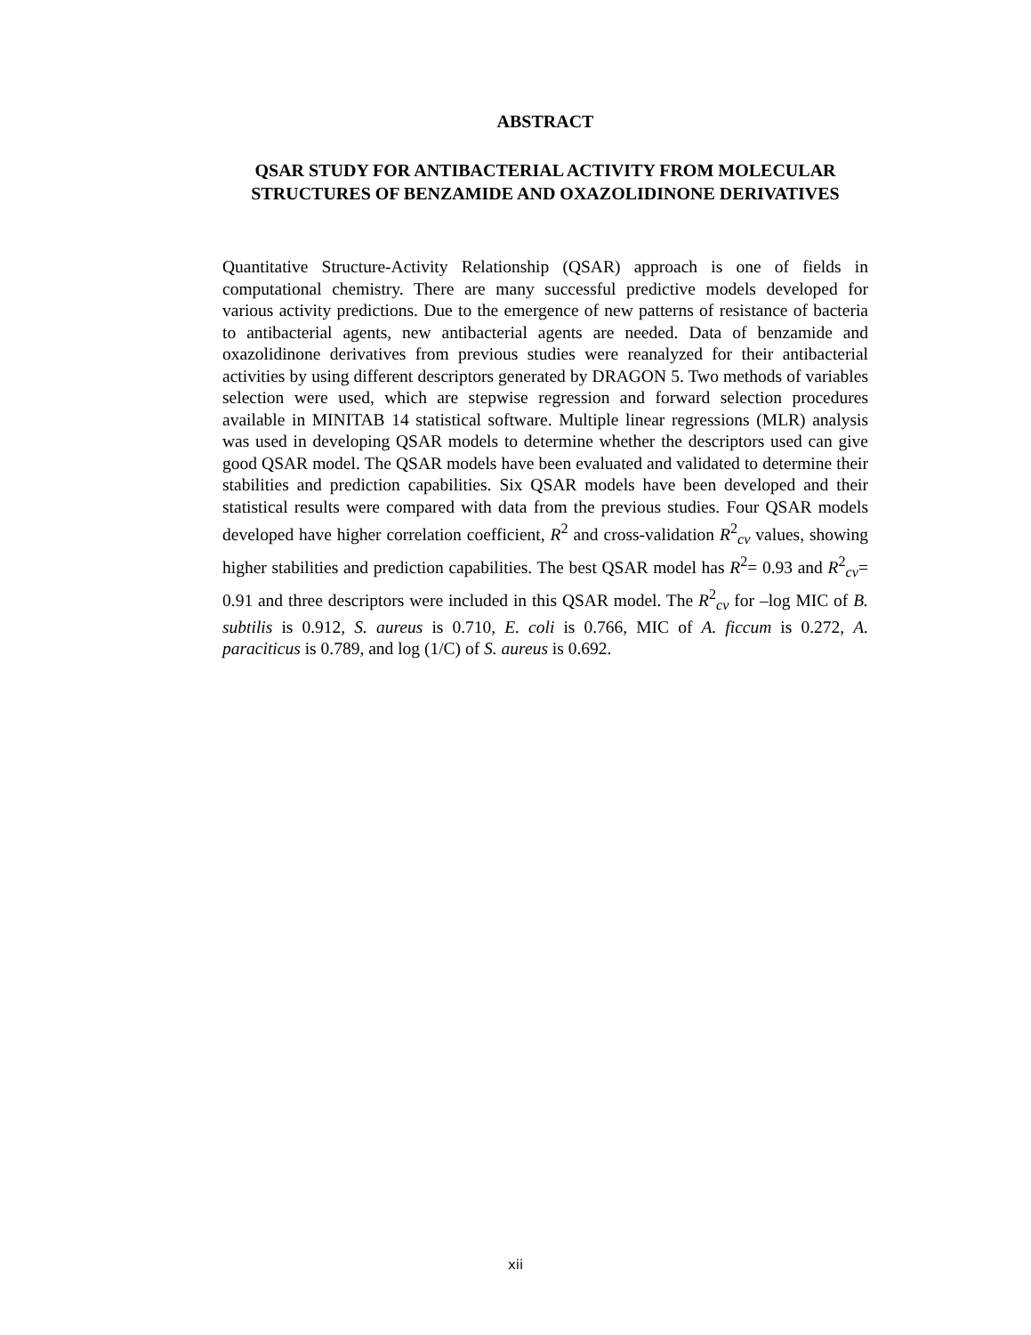ABSTRACT
QSAR STUDY FOR ANTIBACTERIAL ACTIVITY FROM MOLECULAR STRUCTURES OF BENZAMIDE AND OXAZOLIDINONE DERIVATIVES
Quantitative Structure-Activity Relationship (QSAR) approach is one of fields in computational chemistry. There are many successful predictive models developed for various activity predictions. Due to the emergence of new patterns of resistance of bacteria to antibacterial agents, new antibacterial agents are needed. Data of benzamide and oxazolidinone derivatives from previous studies were reanalyzed for their antibacterial activities by using different descriptors generated by DRAGON 5. Two methods of variables selection were used, which are stepwise regression and forward selection procedures available in MINITAB 14 statistical software. Multiple linear regressions (MLR) analysis was used in developing QSAR models to determine whether the descriptors used can give good QSAR model. The QSAR models have been evaluated and validated to determine their stabilities and prediction capabilities. Six QSAR models have been developed and their statistical results were compared with data from the previous studies. Four QSAR models developed have higher correlation coefficient, R<sup>2</sup> and cross-validation R<sup>2</sup><sub>cv</sub> values, showing higher stabilities and prediction capabilities. The best QSAR model has R<sup>2</sup>= 0.93 and R<sup>2</sup><sub>cv</sub>= 0.91 and three descriptors were included in this QSAR model. The R<sup>2</sup><sub>cv</sub> for –log MIC of B. subtilis is 0.912, S. aureus is 0.710, E. coli is 0.766, MIC of A. ficcum is 0.272, A. paraciticus is 0.789, and log (1/C) of S. aureus is 0.692.
xii